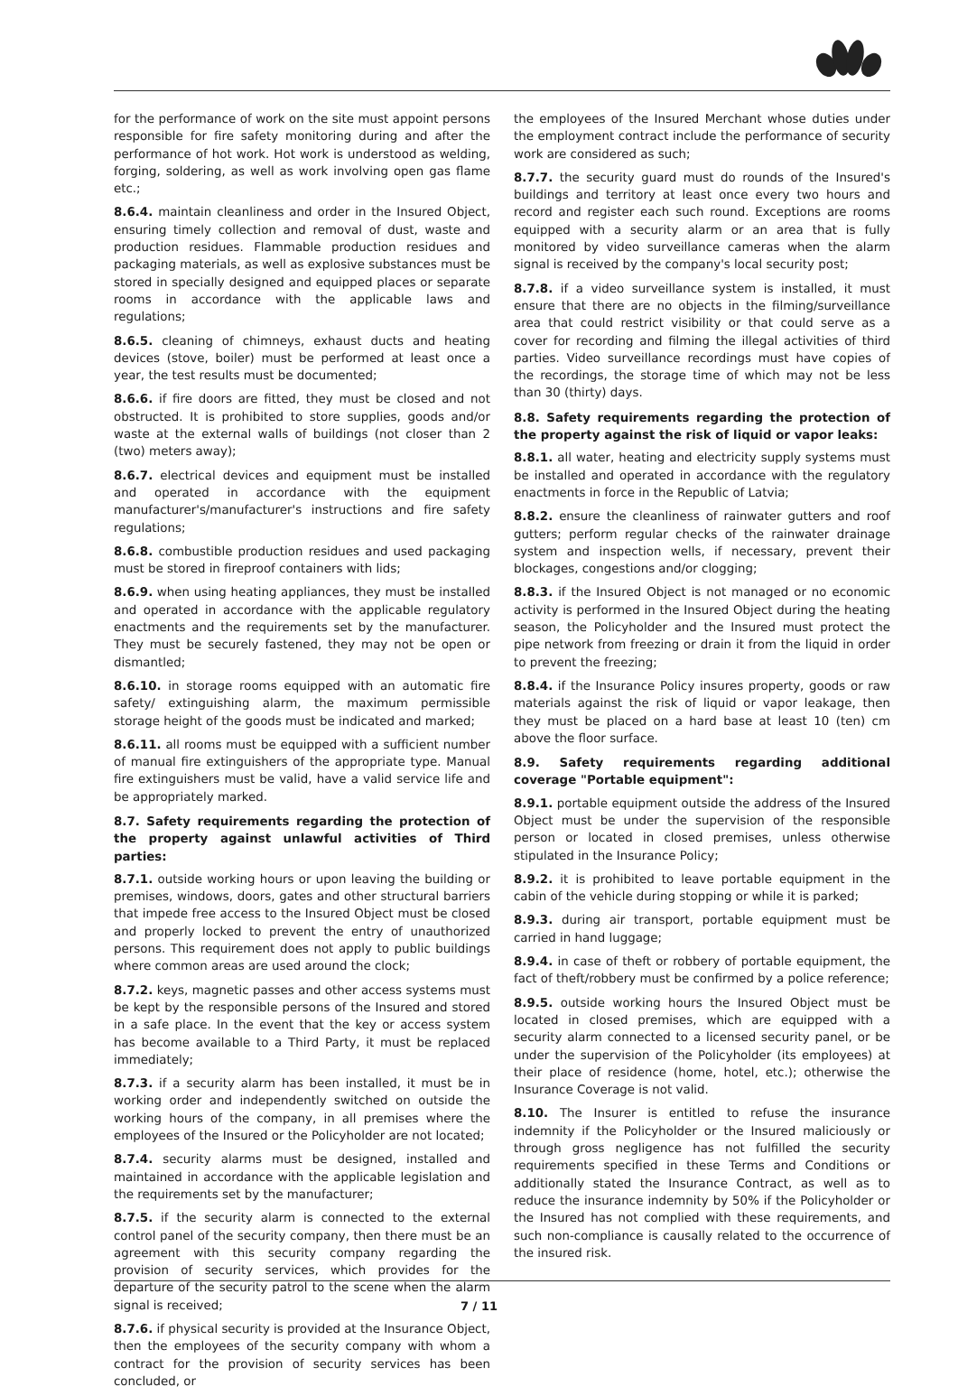for the performance of work on the site must appoint persons responsible for fire safety monitoring during and after the performance of hot work. Hot work is understood as welding, forging, soldering, as well as work involving open gas flame etc.;
8.6.4. maintain cleanliness and order in the Insured Object, ensuring timely collection and removal of dust, waste and production residues. Flammable production residues and packaging materials, as well as explosive substances must be stored in specially designed and equipped places or separate rooms in accordance with the applicable laws and regulations;
8.6.5. cleaning of chimneys, exhaust ducts and heating devices (stove, boiler) must be performed at least once a year, the test results must be documented;
8.6.6. if fire doors are fitted, they must be closed and not obstructed. It is prohibited to store supplies, goods and/or waste at the external walls of buildings (not closer than 2 (two) meters away);
8.6.7. electrical devices and equipment must be installed and operated in accordance with the equipment manufacturer's/manufacturer's instructions and fire safety regulations;
8.6.8. combustible production residues and used packaging must be stored in fireproof containers with lids;
8.6.9. when using heating appliances, they must be installed and operated in accordance with the applicable regulatory enactments and the requirements set by the manufacturer. They must be securely fastened, they may not be open or dismantled;
8.6.10. in storage rooms equipped with an automatic fire safety/ extinguishing alarm, the maximum permissible storage height of the goods must be indicated and marked;
8.6.11. all rooms must be equipped with a sufficient number of manual fire extinguishers of the appropriate type. Manual fire extinguishers must be valid, have a valid service life and be appropriately marked.
8.7. Safety requirements regarding the protection of the property against unlawful activities of Third parties:
8.7.1. outside working hours or upon leaving the building or premises, windows, doors, gates and other structural barriers that impede free access to the Insured Object must be closed and properly locked to prevent the entry of unauthorized persons. This requirement does not apply to public buildings where common areas are used around the clock;
8.7.2. keys, magnetic passes and other access systems must be kept by the responsible persons of the Insured and stored in a safe place. In the event that the key or access system has become available to a Third Party, it must be replaced immediately;
8.7.3. if a security alarm has been installed, it must be in working order and independently switched on outside the working hours of the company, in all premises where the employees of the Insured or the Policyholder are not located;
8.7.4. security alarms must be designed, installed and maintained in accordance with the applicable legislation and the requirements set by the manufacturer;
8.7.5. if the security alarm is connected to the external control panel of the security company, then there must be an agreement with this security company regarding the provision of security services, which provides for the departure of the security patrol to the scene when the alarm signal is received;
8.7.6. if physical security is provided at the Insurance Object, then the employees of the security company with whom a contract for the provision of security services has been concluded, or
the employees of the Insured Merchant whose duties under the employment contract include the performance of security work are considered as such;
8.7.7. the security guard must do rounds of the Insured's buildings and territory at least once every two hours and record and register each such round. Exceptions are rooms equipped with a security alarm or an area that is fully monitored by video surveillance cameras when the alarm signal is received by the company's local security post;
8.7.8. if a video surveillance system is installed, it must ensure that there are no objects in the filming/surveillance area that could restrict visibility or that could serve as a cover for recording and filming the illegal activities of third parties. Video surveillance recordings must have copies of the recordings, the storage time of which may not be less than 30 (thirty) days.
8.8. Safety requirements regarding the protection of the property against the risk of liquid or vapor leaks:
8.8.1. all water, heating and electricity supply systems must be installed and operated in accordance with the regulatory enactments in force in the Republic of Latvia;
8.8.2. ensure the cleanliness of rainwater gutters and roof gutters; perform regular checks of the rainwater drainage system and inspection wells, if necessary, prevent their blockages, congestions and/or clogging;
8.8.3. if the Insured Object is not managed or no economic activity is performed in the Insured Object during the heating season, the Policyholder and the Insured must protect the pipe network from freezing or drain it from the liquid in order to prevent the freezing;
8.8.4. if the Insurance Policy insures property, goods or raw materials against the risk of liquid or vapor leakage, then they must be placed on a hard base at least 10 (ten) cm above the floor surface.
8.9. Safety requirements regarding additional coverage "Portable equipment":
8.9.1. portable equipment outside the address of the Insured Object must be under the supervision of the responsible person or located in closed premises, unless otherwise stipulated in the Insurance Policy;
8.9.2. it is prohibited to leave portable equipment in the cabin of the vehicle during stopping or while it is parked;
8.9.3. during air transport, portable equipment must be carried in hand luggage;
8.9.4. in case of theft or robbery of portable equipment, the fact of theft/robbery must be confirmed by a police reference;
8.9.5. outside working hours the Insured Object must be located in closed premises, which are equipped with a security alarm connected to a licensed security panel, or be under the supervision of the Policyholder (its employees) at their place of residence (home, hotel, etc.); otherwise the Insurance Coverage is not valid.
8.10. The Insurer is entitled to refuse the insurance indemnity if the Policyholder or the Insured maliciously or through gross negligence has not fulfilled the security requirements specified in these Terms and Conditions or additionally stated the Insurance Contract, as well as to reduce the insurance indemnity by 50% if the Policyholder or the Insured has not complied with these requirements, and such non-compliance is causally related to the occurrence of the insured risk.
7 / 11